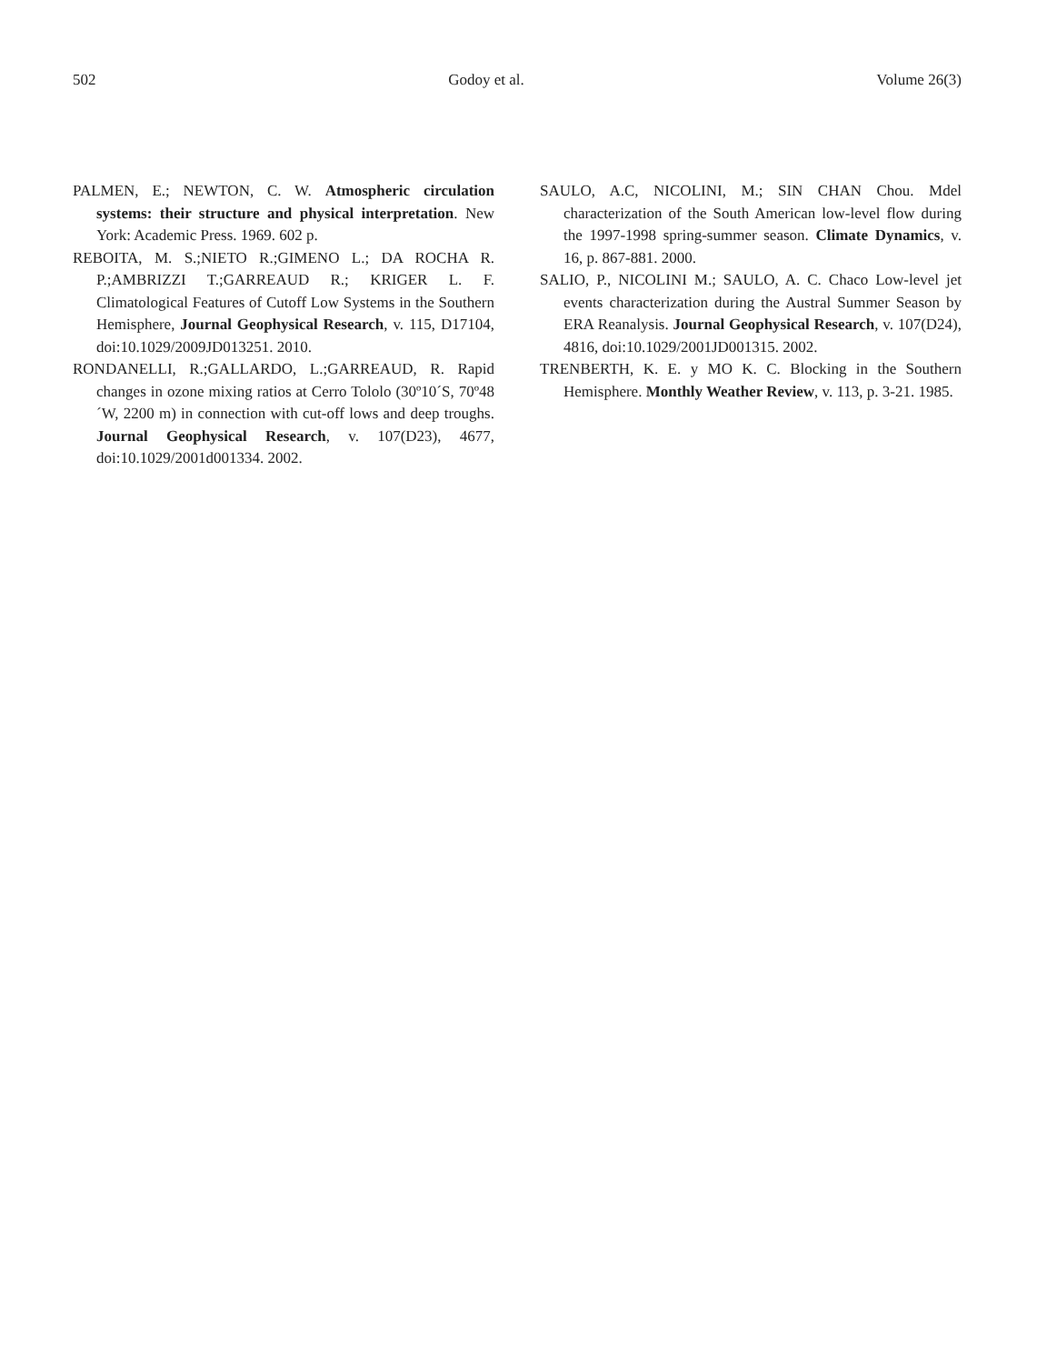502 Godoy et al. Volume 26(3)
PALMEN, E.; NEWTON, C. W. Atmospheric circulation systems: their structure and physical interpretation. New York: Academic Press. 1969. 602 p.
REBOITA, M. S.;NIETO R.;GIMENO L.; DA ROCHA R. P.;AMBRIZZI T.;GARREAUD R.; KRIGER L. F. Climatological Features of Cutoff Low Systems in the Southern Hemisphere, Journal Geophysical Research, v. 115, D17104, doi:10.1029/2009JD013251. 2010.
RONDANELLI, R.;GALLARDO, L.;GARREAUD, R. Rapid changes in ozone mixing ratios at Cerro Tololo (30º10´S, 70º48´W, 2200 m) in connection with cut-off lows and deep troughs. Journal Geophysical Research, v. 107(D23), 4677, doi:10.1029/2001d001334. 2002.
SAULO, A.C, NICOLINI, M.; SIN CHAN Chou. Mdel characterization of the South American low-level flow during the 1997-1998 spring-summer season. Climate Dynamics, v. 16, p. 867-881. 2000.
SALIO, P., NICOLINI M.; SAULO, A. C. Chaco Low-level jet events characterization during the Austral Summer Season by ERA Reanalysis. Journal Geophysical Research, v. 107(D24), 4816, doi:10.1029/2001JD001315. 2002.
TRENBERTH, K. E. y MO K. C. Blocking in the Southern Hemisphere. Monthly Weather Review, v. 113, p. 3-21. 1985.